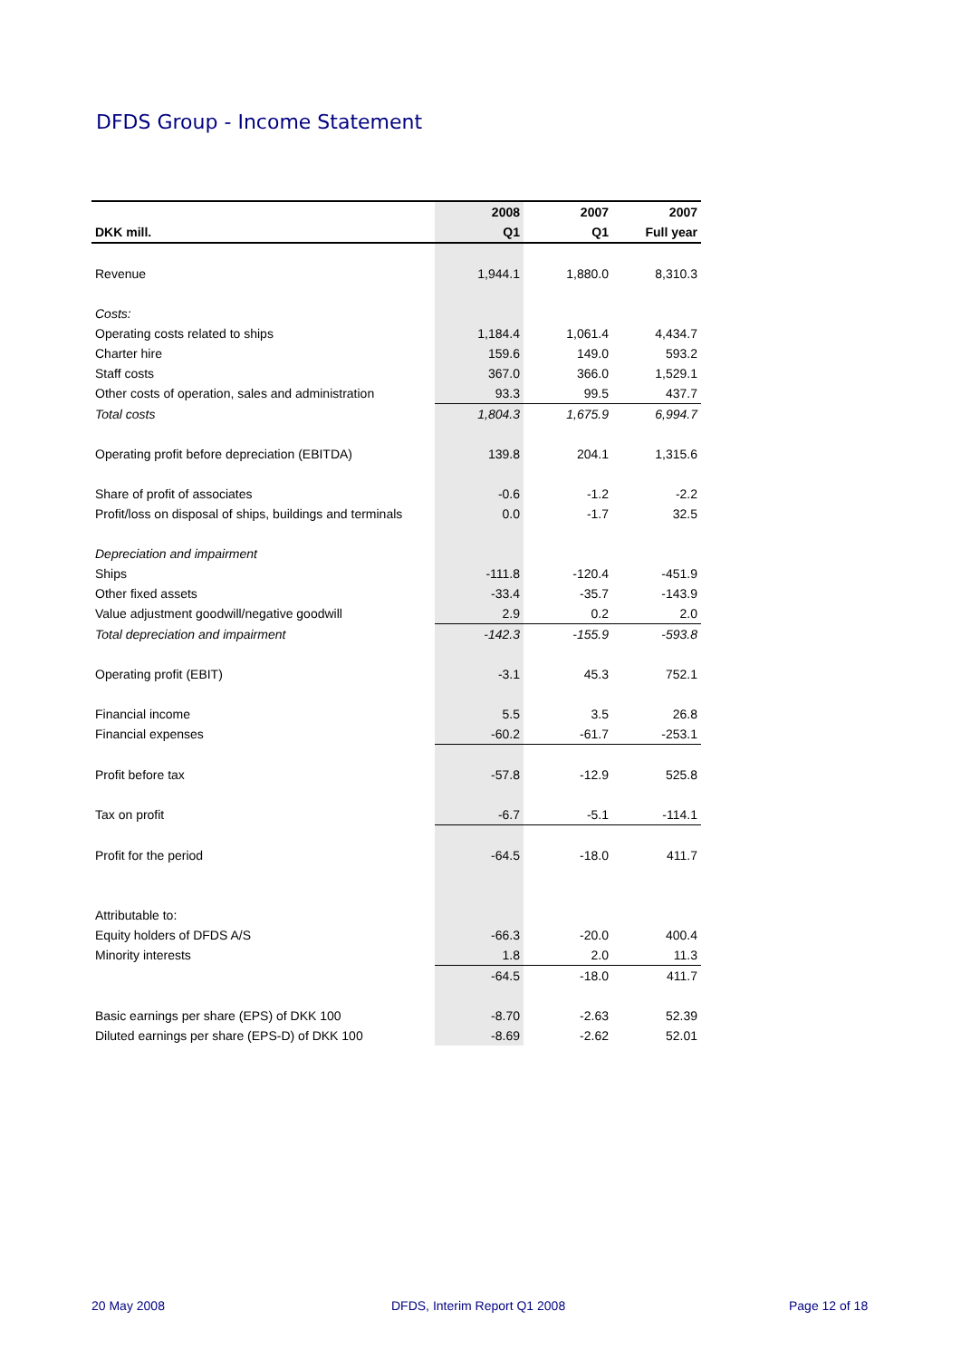DFDS Group - Income Statement
| | 2008 | 2007 | 2007 |
| --- | --- | --- | --- |
| DKK mill. | Q1 | Q1 | Full year |
| Revenue | 1,944.1 | 1,880.0 | 8,310.3 |
| Costs: | | | |
| Operating costs related to ships | 1,184.4 | 1,061.4 | 4,434.7 |
| Charter hire | 159.6 | 149.0 | 593.2 |
| Staff costs | 367.0 | 366.0 | 1,529.1 |
| Other costs of operation, sales and administration | 93.3 | 99.5 | 437.7 |
| Total costs | 1,804.3 | 1,675.9 | 6,994.7 |
| Operating profit before depreciation (EBITDA) | 139.8 | 204.1 | 1,315.6 |
| Share of profit of associates | -0.6 | -1.2 | -2.2 |
| Profit/loss on disposal of ships, buildings and terminals | 0.0 | -1.7 | 32.5 |
| Depreciation and impairment | | | |
| Ships | -111.8 | -120.4 | -451.9 |
| Other fixed assets | -33.4 | -35.7 | -143.9 |
| Value adjustment goodwill/negative goodwill | 2.9 | 0.2 | 2.0 |
| Total depreciation and impairment | -142.3 | -155.9 | -593.8 |
| Operating profit (EBIT) | -3.1 | 45.3 | 752.1 |
| Financial income | 5.5 | 3.5 | 26.8 |
| Financial expenses | -60.2 | -61.7 | -253.1 |
| Profit before tax | -57.8 | -12.9 | 525.8 |
| Tax on profit | -6.7 | -5.1 | -114.1 |
| Profit for the period | -64.5 | -18.0 | 411.7 |
| Attributable to: | | | |
| Equity holders of DFDS A/S | -66.3 | -20.0 | 400.4 |
| Minority interests | 1.8 | 2.0 | 11.3 |
| | -64.5 | -18.0 | 411.7 |
| Basic earnings per share (EPS) of DKK 100 | -8.70 | -2.63 | 52.39 |
| Diluted earnings per share (EPS-D) of DKK 100 | -8.69 | -2.62 | 52.01 |
20 May 2008 DFDS, Interim Report Q1 2008 Page 12 of 18